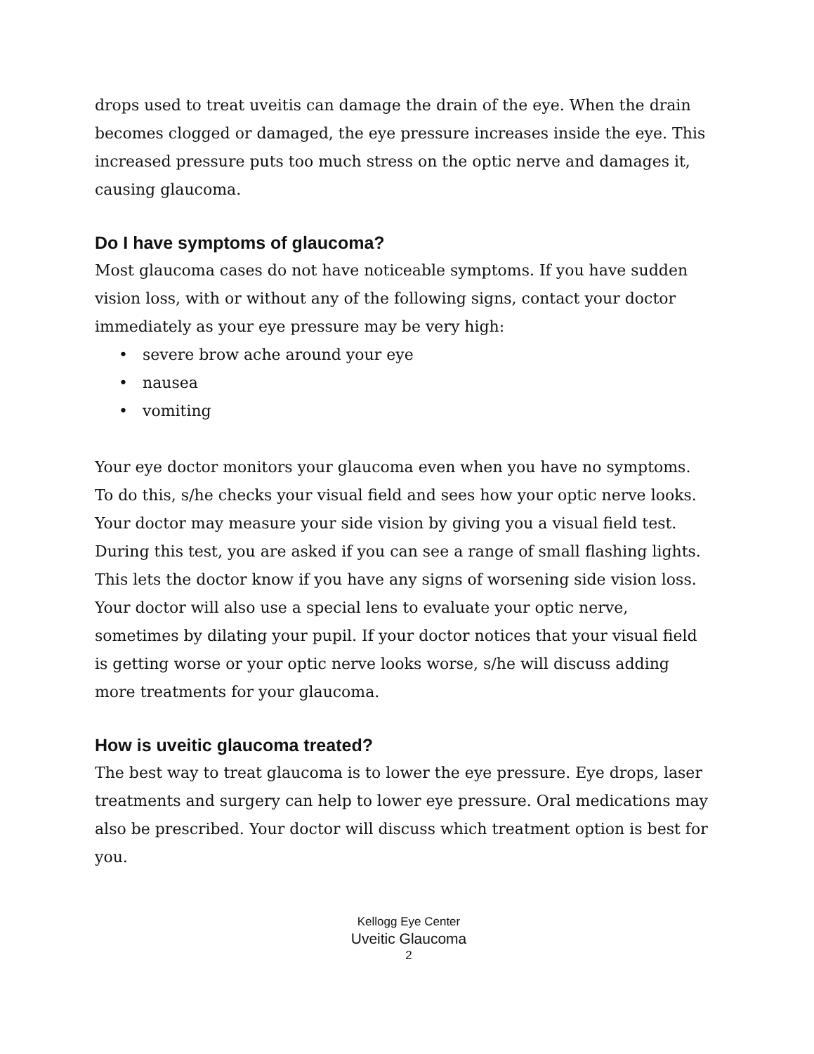drops used to treat uveitis can damage the drain of the eye. When the drain becomes clogged or damaged, the eye pressure increases inside the eye. This increased pressure puts too much stress on the optic nerve and damages it, causing glaucoma.
Do I have symptoms of glaucoma?
Most glaucoma cases do not have noticeable symptoms. If you have sudden vision loss, with or without any of the following signs, contact your doctor immediately as your eye pressure may be very high:
• severe brow ache around your eye
• nausea
• vomiting
Your eye doctor monitors your glaucoma even when you have no symptoms. To do this, s/he checks your visual field and sees how your optic nerve looks. Your doctor may measure your side vision by giving you a visual field test. During this test, you are asked if you can see a range of small flashing lights. This lets the doctor know if you have any signs of worsening side vision loss. Your doctor will also use a special lens to evaluate your optic nerve, sometimes by dilating your pupil. If your doctor notices that your visual field is getting worse or your optic nerve looks worse, s/he will discuss adding more treatments for your glaucoma.
How is uveitic glaucoma treated?
The best way to treat glaucoma is to lower the eye pressure. Eye drops, laser treatments and surgery can help to lower eye pressure. Oral medications may also be prescribed. Your doctor will discuss which treatment option is best for you.
Kellogg Eye Center
Uveitic Glaucoma
2